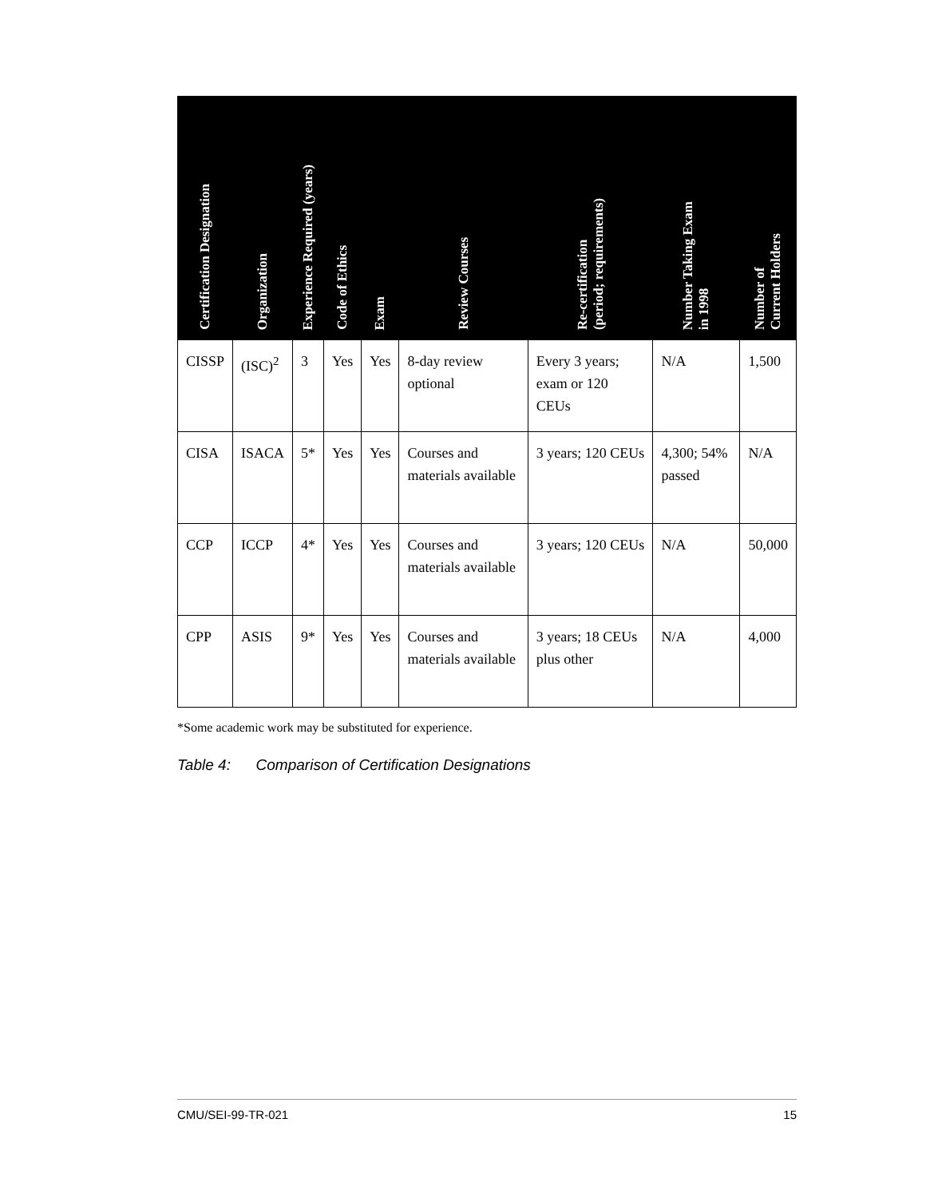| Certification Designation | Organization | Experience Required (years) | Code of Ethics | Exam | Review Courses | Re-certification (period; requirements) | Number Taking Exam in 1998 | Number of Current Holders |
| --- | --- | --- | --- | --- | --- | --- | --- | --- |
| CISSP | (ISC)<sup>2</sup> | 3 | Yes | Yes | 8-day review optional | Every 3 years; exam or 120 CEUs | N/A | 1,500 |
| CISA | ISACA | 5* | Yes | Yes | Courses and materials available | 3 years; 120 CEUs | 4,300; 54% passed | N/A |
| CCP | ICCP | 4* | Yes | Yes | Courses and materials available | 3 years; 120 CEUs | N/A | 50,000 |
| CPP | ASIS | 9* | Yes | Yes | Courses and materials available | 3 years; 18 CEUs plus other | N/A | 4,000 |
*Some academic work may be substituted for experience.
Table 4: Comparison of Certification Designations
CMU/SEI-99-TR-021 15